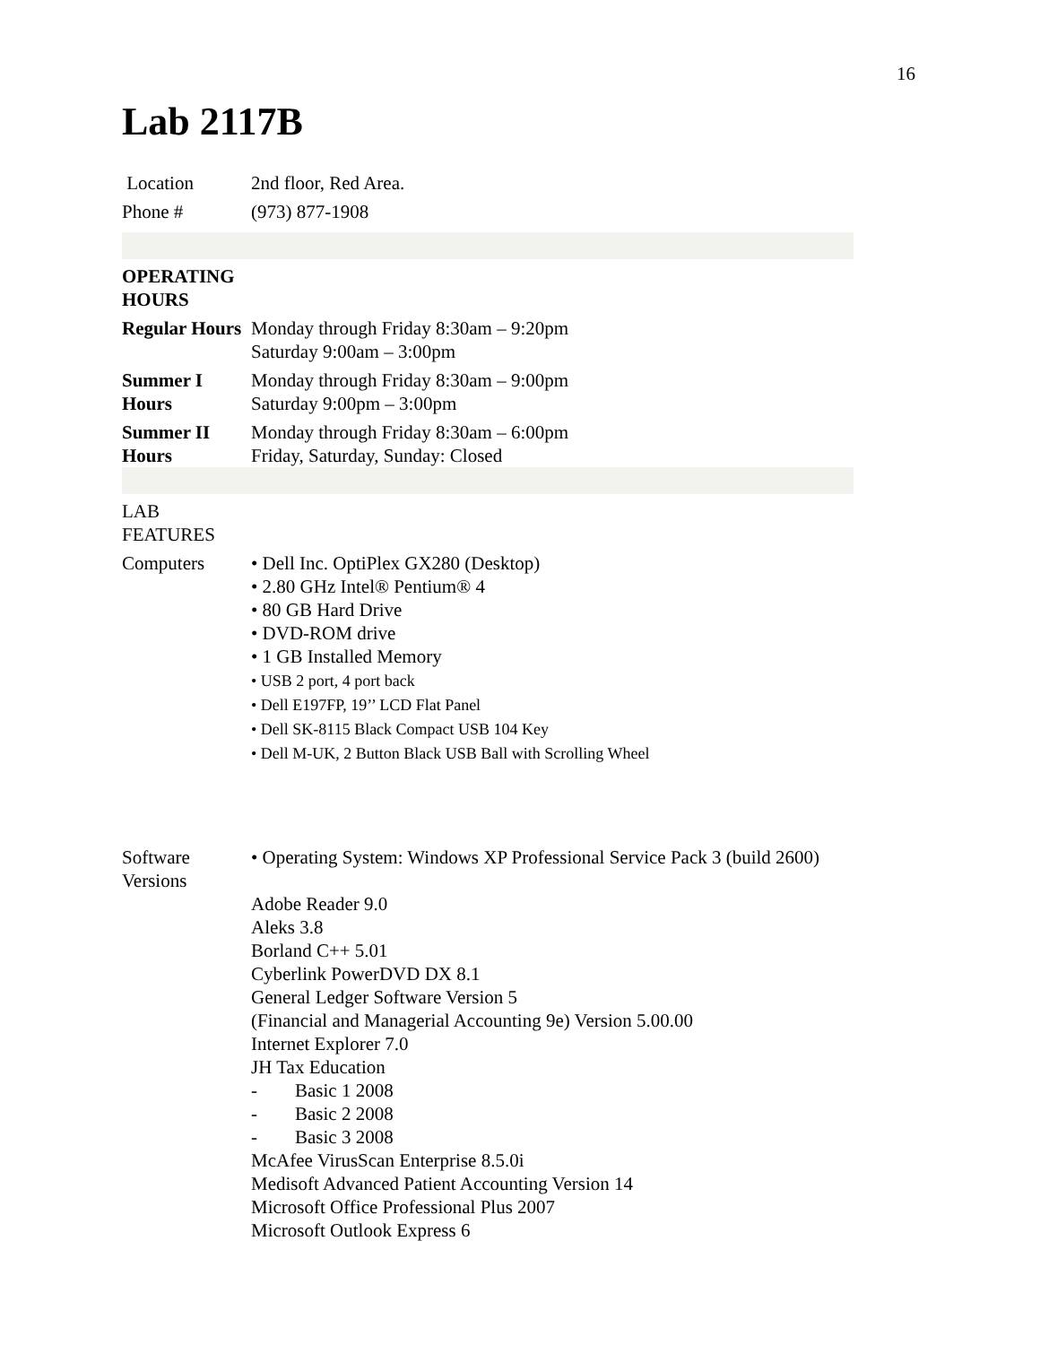16
Lab 2117B
| Location | 2nd floor, Red Area. |
| Phone # | (973) 877-1908 |
| OPERATING HOURS | |
| Regular Hours | Monday through Friday 8:30am – 9:20pm Saturday 9:00am – 3:00pm |
| Summer I Hours | Monday through Friday 8:30am – 9:00pm Saturday 9:00pm – 3:00pm |
| Summer II Hours | Monday through Friday 8:30am – 6:00pm Friday, Saturday, Sunday: Closed |
| LAB FEATURES | |
| Computers | • Dell Inc. OptiPlex GX280 (Desktop) • 2.80 GHz Intel® Pentium® 4 • 80 GB Hard Drive • DVD-ROM drive • 1 GB Installed Memory • USB 2 port, 4 port back • Dell E197FP, 19’’ LCD Flat Panel • Dell SK-8115 Black Compact USB 104 Key • Dell M-UK, 2 Button Black USB Ball with Scrolling Wheel |
| Software Versions | • Operating System: Windows XP Professional Service Pack 3 (build 2600) Adobe Reader 9.0 Aleks 3.8 Borland C++ 5.01 Cyberlink PowerDVD DX 8.1 General Ledger Software Version 5 (Financial and Managerial Accounting 9e) Version 5.00.00 Internet Explorer 7.0 JH Tax Education - Basic 1 2008 - Basic 2 2008 - Basic 3 2008 McAfee VirusScan Enterprise 8.5.0i Medisoft Advanced Patient Accounting Version 14 Microsoft Office Professional Plus 2007 Microsoft Outlook Express 6 |